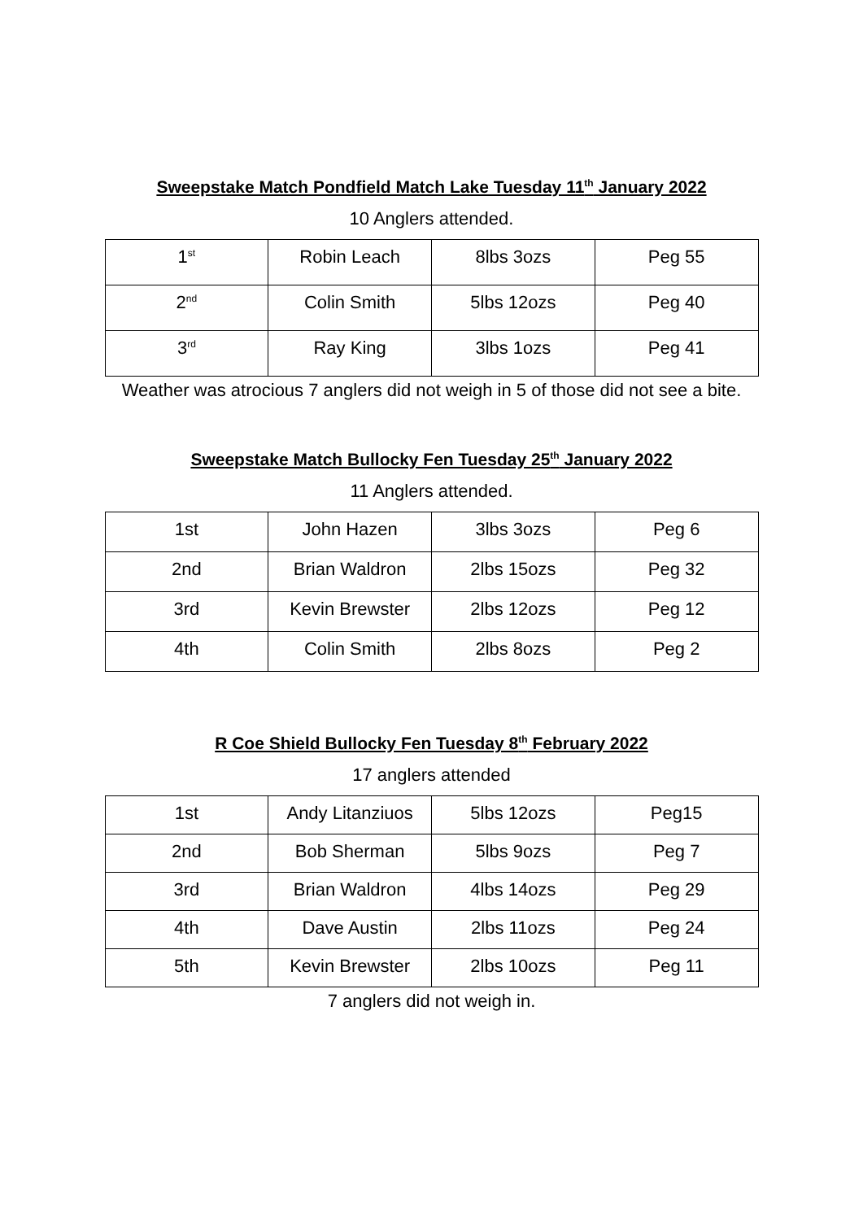Sweepstake Match Pondfield Match Lake Tuesday 11<sup>th</sup> January 2022
10 Anglers attended.
| 1<sup>st</sup> | Robin Leach | 8lbs 3ozs | Peg 55 |
| 2<sup>nd</sup> | Colin Smith | 5lbs 12ozs | Peg 40 |
| 3<sup>rd</sup> | Ray King | 3lbs 1ozs | Peg 41 |
Weather was atrocious 7 anglers did not weigh in 5 of those did not see a bite.
Sweepstake Match Bullocky Fen Tuesday 25<sup>th</sup> January 2022
11 Anglers attended.
| 1st | John Hazen | 3lbs 3ozs | Peg 6 |
| 2nd | Brian Waldron | 2lbs 15ozs | Peg 32 |
| 3rd | Kevin Brewster | 2lbs 12ozs | Peg 12 |
| 4th | Colin Smith | 2lbs 8ozs | Peg 2 |
R Coe Shield Bullocky Fen Tuesday 8<sup>th</sup> February 2022
17 anglers attended
| 1st | Andy Litanziuos | 5lbs 12ozs | Peg15 |
| 2nd | Bob Sherman | 5lbs 9ozs | Peg 7 |
| 3rd | Brian Waldron | 4lbs 14ozs | Peg 29 |
| 4th | Dave Austin | 2lbs 11ozs | Peg 24 |
| 5th | Kevin Brewster | 2lbs 10ozs | Peg 11 |
7 anglers did not weigh in.